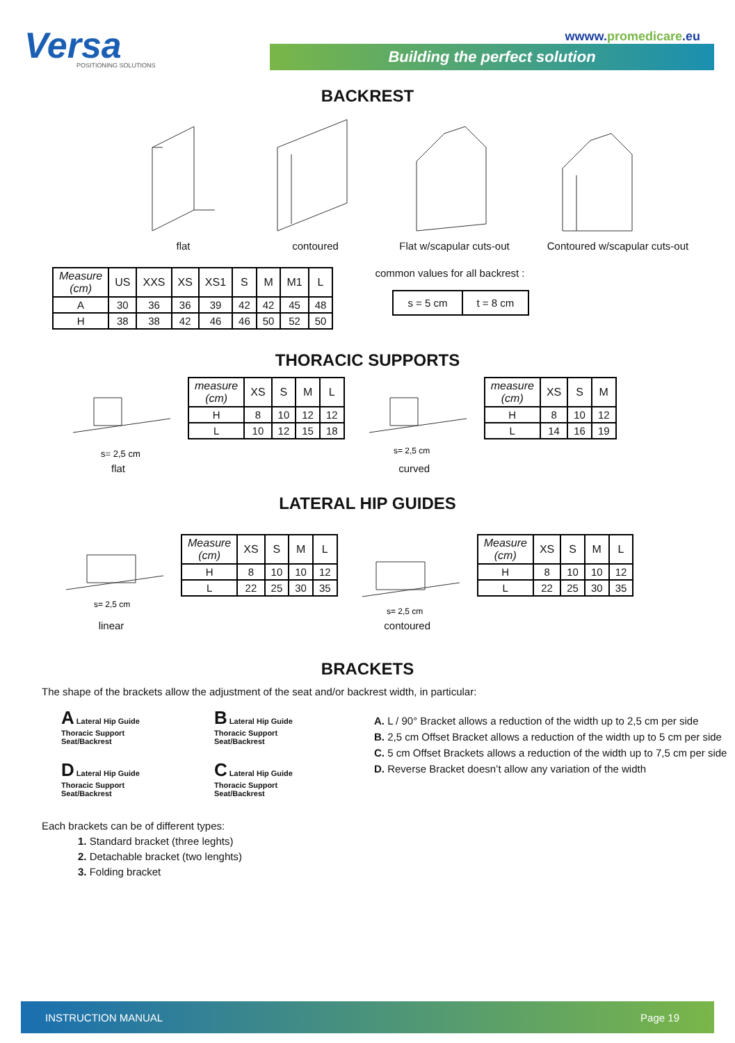Versa
POSITIONING SOLUTIONS
wwww.promedicare.eu
Building the perfect solution
BACKREST
flat contoured Flat w/scapular cuts-out
Contoured w/scapular cuts-out
| Measure (cm) | US | XXS | XS | XS1 | S | M | M1 | L |
| --- | --- | --- | --- | --- | --- | --- | --- | --- |
| A | 30 | 36 | 36 | 39 | 42 | 42 | 45 | 48 |
| H | 38 | 38 | 42 | 46 | 46 | 50 | 52 | 50 |
common values for all backrest :
| s = 5 cm | t = 8 cm |
THORACIC SUPPORTS
s= 2,5 cm
flat
| measure (cm) | XS | S | M | L |
| --- | --- | --- | --- | --- |
| H | 8 | 10 | 12 | 12 |
| L | 10 | 12 | 15 | 18 |
s= 2,5 cm
curved
| measure (cm) | XS | S | M |
| --- | --- | --- | --- |
| H | 8 | 10 | 12 |
| L | 14 | 16 | 19 |
LATERAL HIP GUIDES
s= 2,5 cm
linear
| Measure (cm) | XS | S | M | L |
| --- | --- | --- | --- | --- |
| H | 8 | 10 | 10 | 12 |
| L | 22 | 25 | 30 | 35 |
s= 2,5 cm
contoured
| Measure (cm) | XS | S | M | L |
| --- | --- | --- | --- | --- |
| H | 8 | 10 | 10 | 12 |
| L | 22 | 25 | 30 | 35 |
BRACKETS
The shape of the brackets allow the adjustment of the seat and/or backrest width, in particular:
A Lateral Hip Guide
Thoracic Support
Seat/Backrest
B Lateral Hip Guide
Thoracic Support
Seat/Backrest
D Lateral Hip Guide
Thoracic Support
Seat/Backrest
C Lateral Hip Guide
Thoracic Support
Seat/Backrest
A. L / 90° Bracket allows a reduction of the width up to 2,5 cm per side
B. 2,5 cm Offset Bracket allows a reduction of the width up to 5 cm per side
C. 5 cm Offset Brackets allows a reduction of the width up to 7,5 cm per side
D. Reverse Bracket doesn’t allow any variation of the width
Each brackets can be of different types:
1. Standard bracket (three leghts)
2. Detachable bracket (two lenghts)
3. Folding bracket
INSTRUCTION MANUAL Page 19